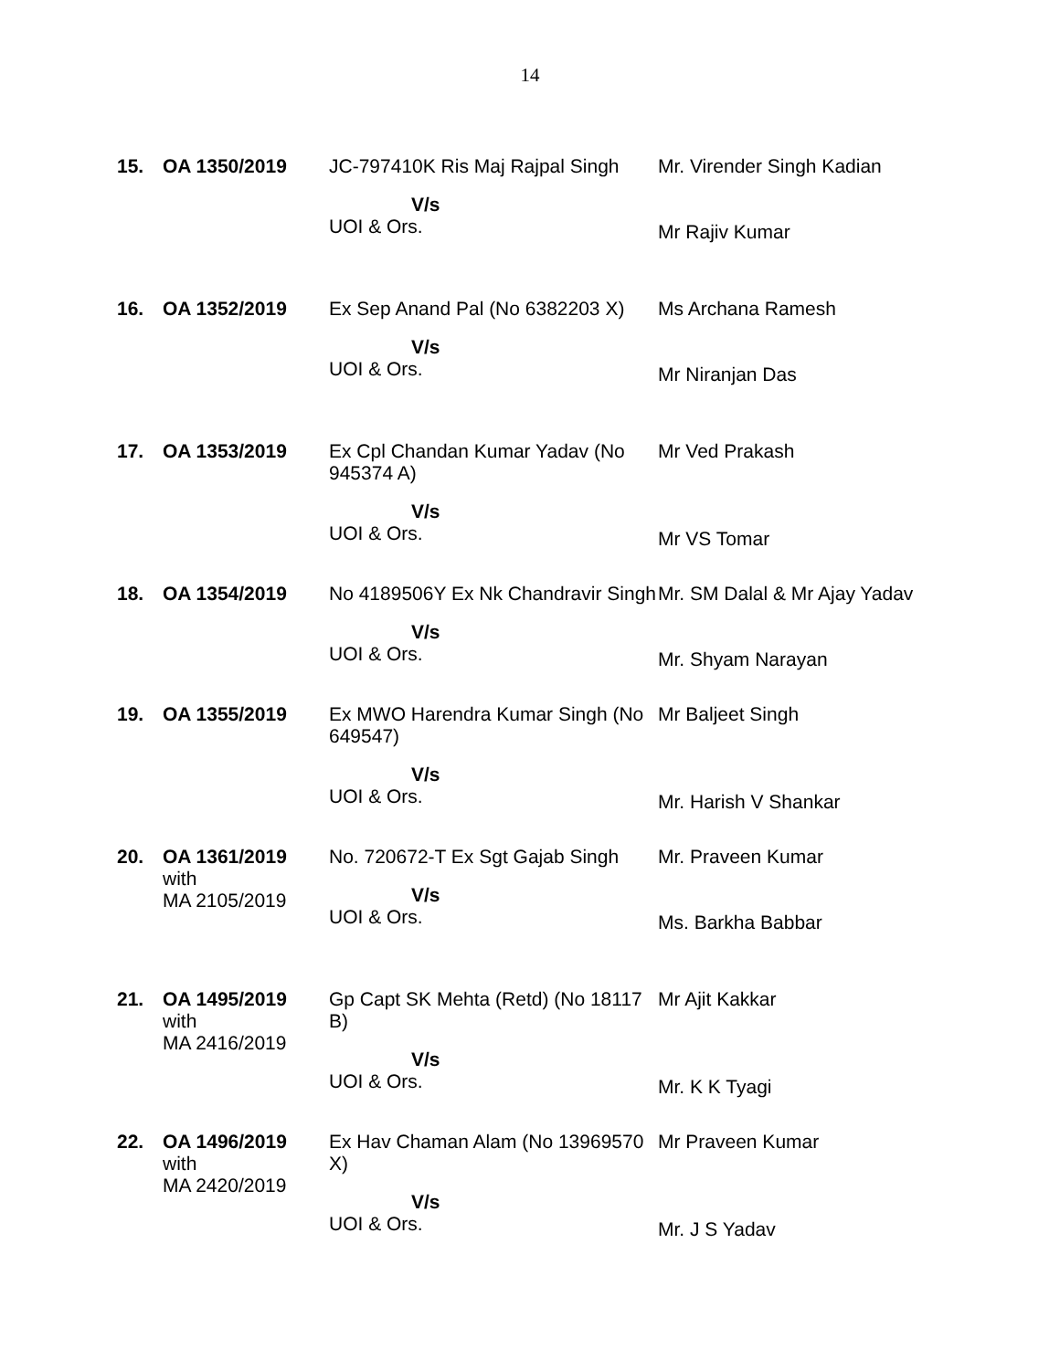14
| 15. | OA 1350/2019 | JC-797410K Ris Maj Rajpal Singh V/s UOI & Ors. | Mr. Virender Singh Kadian Mr Rajiv Kumar |
| 16. | OA 1352/2019 | Ex Sep Anand Pal (No 6382203 X) V/s UOI & Ors. | Ms Archana Ramesh Mr Niranjan Das |
| 17. | OA 1353/2019 | Ex Cpl Chandan Kumar Yadav (No 945374 A) V/s UOI & Ors. | Mr Ved Prakash Mr VS Tomar |
| 18. | OA 1354/2019 | No 4189506Y Ex Nk Chandravir Singh V/s UOI & Ors. | Mr. SM Dalal & Mr Ajay Yadav Mr. Shyam Narayan |
| 19. | OA 1355/2019 | Ex MWO Harendra Kumar Singh (No 649547) V/s UOI & Ors. | Mr Baljeet Singh Mr. Harish V Shankar |
| 20. | OA 1361/2019 with MA 2105/2019 | No. 720672-T Ex Sgt Gajab Singh V/s UOI & Ors. | Mr. Praveen Kumar Ms. Barkha Babbar |
| 21. | OA 1495/2019 with MA 2416/2019 | Gp Capt SK Mehta (Retd) (No 18117 B) V/s UOI & Ors. | Mr Ajit Kakkar Mr. K K Tyagi |
| 22. | OA 1496/2019 with MA 2420/2019 | Ex Hav Chaman Alam (No 13969570 X) V/s UOI & Ors. | Mr Praveen Kumar Mr. J S Yadav |